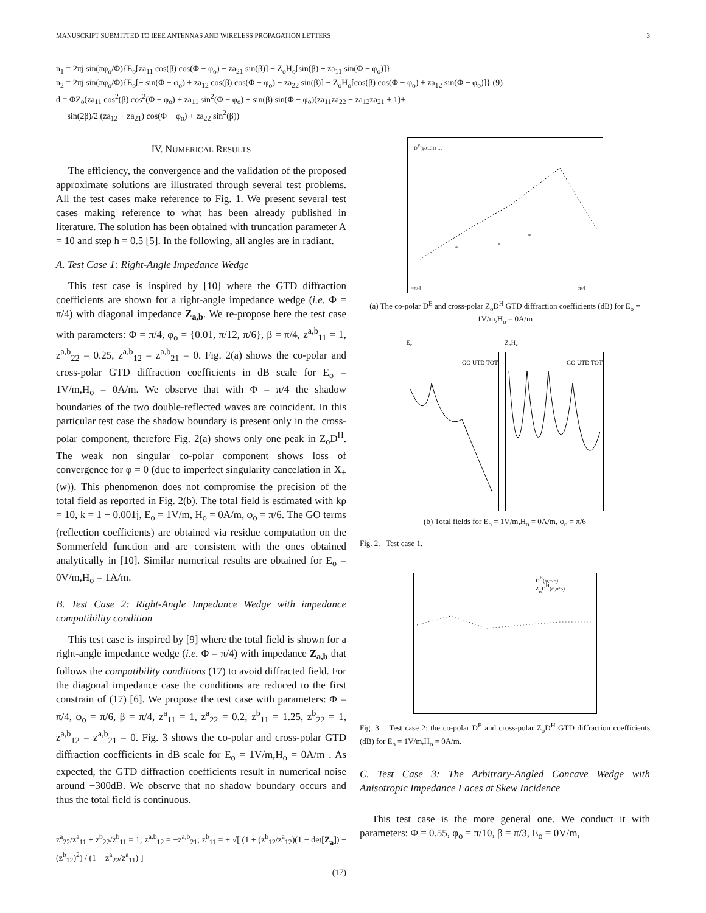MANUSCRIPT SUBMITTED TO IEEE ANTENNAS AND WIRELESS PROPAGATION LETTERS 3
n<sub>1</sub> = 2πj sin(πφ<sub>o</sub>/Φ){E<sub>o</sub>[za<sub>11</sub> cos(β) cos(Φ − φ<sub>o</sub>) − za<sub>21</sub> sin(β)] − Z<sub>o</sub>H<sub>o</sub>[sin(β) + za<sub>11</sub> sin(Φ − φ<sub>o</sub>)]}
n<sub>2</sub> = 2πj sin(πφ<sub>o</sub>/Φ){E<sub>o</sub>[− sin(Φ − φ<sub>o</sub>) + za<sub>12</sub> cos(β) cos(Φ − φ<sub>o</sub>) − za<sub>22</sub> sin(β)] − Z<sub>o</sub>H<sub>o</sub>[cos(β) cos(Φ − φ<sub>o</sub>) + za<sub>12</sub> sin(Φ − φ<sub>o</sub>)]} (9)
d = ΦZ<sub>o</sub>(za<sub>11</sub> cos<sup>2</sup>(β) cos<sup>2</sup>(Φ − φ<sub>o</sub>) + za<sub>11</sub> sin<sup>2</sup>(Φ − φ<sub>o</sub>) + sin(β) sin(Φ − φ<sub>o</sub>)(za<sub>11</sub>za<sub>22</sub> − za<sub>12</sub>za<sub>21</sub> + 1)+
− sin(2β)/2 (za<sub>12</sub> + za<sub>21</sub>) cos(Φ − φ<sub>o</sub>) + za<sub>22</sub> sin<sup>2</sup>(β))
IV. NUMERICAL RESULTS
The efficiency, the convergence and the validation of the proposed approximate solutions are illustrated through several test problems. All the test cases make reference to Fig. 1. We present several test cases making reference to what has been already published in literature. The solution has been obtained with truncation parameter A = 10 and step h = 0.5 [5]. In the following, all angles are in radiant.
A. Test Case 1: Right-Angle Impedance Wedge
This test case is inspired by [10] where the GTD diffraction coefficients are shown for a right-angle impedance wedge (i.e. Φ = π/4) with diagonal impedance Z<sub>a,b</sub>. We re-propose here the test case with parameters: Φ = π/4, φ<sub>o</sub> = {0.01, π/12, π/6}, β = π/4, z<sup>a,b</sup><sub>11</sub> = 1, z<sup>a,b</sup><sub>22</sub> = 0.25, z<sup>a,b</sup><sub>12</sub> = z<sup>a,b</sup><sub>21</sub> = 0. Fig. 2(a) shows the co-polar and cross-polar GTD diffraction coefficients in dB scale for E<sub>o</sub> = 1V/m,H<sub>o</sub> = 0A/m. We observe that with Φ = π/4 the shadow boundaries of the two double-reflected waves are coincident. In this particular test case the shadow boundary is present only in the cross-polar component, therefore Fig. 2(a) shows only one peak in Z<sub>o</sub>D<sup>H</sup>. The weak non singular co-polar component shows loss of convergence for φ = 0 (due to imperfect singularity cancelation in X<sub>+</sub>(w)). This phenomenon does not compromise the precision of the total field as reported in Fig. 2(b). The total field is estimated with kρ = 10, k = 1 − 0.001j, E<sub>o</sub> = 1V/m, H<sub>o</sub> = 0A/m, φ<sub>o</sub> = π/6. The GO terms (reflection coefficients) are obtained via residue computation on the Sommerfeld function and are consistent with the ones obtained analytically in [10]. Similar numerical results are obtained for E<sub>o</sub> = 0V/m,H<sub>o</sub> = 1A/m.
B. Test Case 2: Right-Angle Impedance Wedge with impedance compatibility condition
This test case is inspired by [9] where the total field is shown for a right-angle impedance wedge (i.e. Φ = π/4) with impedance Z<sub>a,b</sub> that follows the compatibility conditions (17) to avoid diffracted field. For the diagonal impedance case the conditions are reduced to the first constrain of (17) [6]. We propose the test case with parameters: Φ = π/4, φ<sub>o</sub> = π/6, β = π/4, z<sup>a</sup><sub>11</sub> = 1, z<sup>a</sup><sub>22</sub> = 0.2, z<sup>b</sup><sub>11</sub> = 1.25, z<sup>b</sup><sub>22</sub> = 1, z<sup>a,b</sup><sub>12</sub> = z<sup>a,b</sup><sub>21</sub> = 0. Fig. 3 shows the co-polar and cross-polar GTD diffraction coefficients in dB scale for E<sub>o</sub> = 1V/m,H<sub>o</sub> = 0A/m . As expected, the GTD diffraction coefficients result in numerical noise around −300dB. We observe that no shadow boundary occurs and thus the total field is continuous.
z<sup>a</sup><sub>22</sub>/z<sup>a</sup><sub>11</sub> + z<sup>b</sup><sub>22</sub>/z<sup>b</sup><sub>11</sub> = 1; z<sup>a,b</sup><sub>12</sub> = −z<sup>a,b</sup><sub>21</sub>; z<sup>b</sup><sub>11</sub> = ± √[ (1 + (z<sup>b</sup><sub>12</sub>/z<sup>a</sup><sub>12</sub>)(1 − det[Z<sub>a</sub>]) − (z<sup>b</sup><sub>12</sub>)<sup>2</sup>) / (1 − z<sup>a</sup><sub>22</sub>/z<sup>a</sup><sub>11</sub>) ]
(17)
−π/4
π/4
DE(φ,0.01) …
(a) The co-polar D<sup>E</sup> and cross-polar Z<sub>o</sub>D<sup>H</sup> GTD diffraction coefficients (dB) for E<sub>o</sub> = 1V/m,H<sub>o</sub> = 0A/m
E<sub>z</sub>
GO UTD TOT
Z<sub>o</sub>H<sub>z</sub>
GO UTD TOT
(b) Total fields for E<sub>o</sub> = 1V/m,H<sub>o</sub> = 0A/m, φ<sub>o</sub> = π/6
Fig. 2. Test case 1.
DE(φ,π/6)
ZoDH(φ,π/6)
Fig. 3. Test case 2: the co-polar D<sup>E</sup> and cross-polar Z<sub>o</sub>D<sup>H</sup> GTD diffraction coefficients (dB) for E<sub>o</sub> = 1V/m,H<sub>o</sub> = 0A/m.
C. Test Case 3: The Arbitrary-Angled Concave Wedge with Anisotropic Impedance Faces at Skew Incidence
This test case is the more general one. We conduct it with parameters: Φ = 0.55, φ<sub>o</sub> = π/10, β = π/3, E<sub>o</sub> = 0V/m,